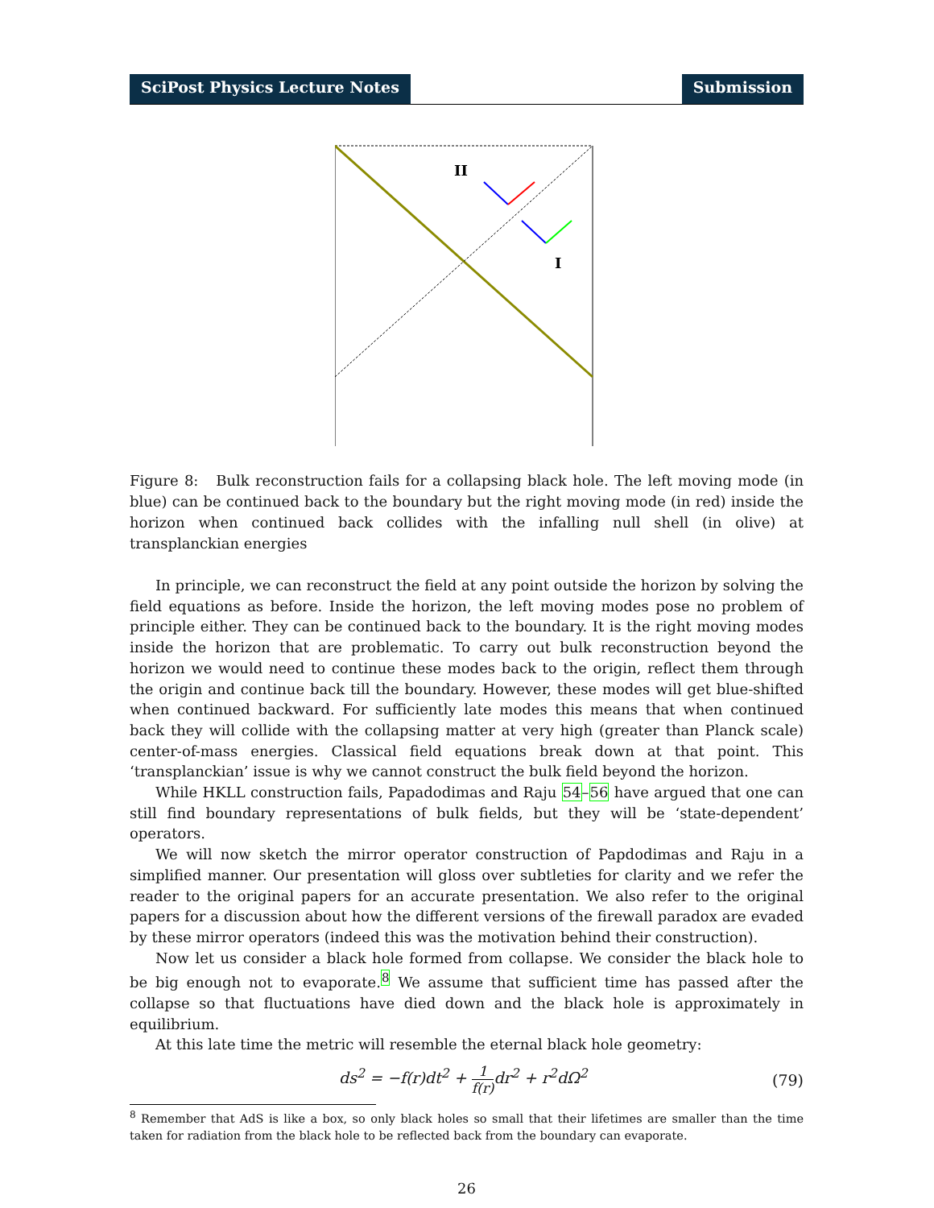SciPost Physics Lecture Notes Submission
II
I
Figure 8: Bulk reconstruction fails for a collapsing black hole. The left moving mode (in blue) can be continued back to the boundary but the right moving mode (in red) inside the horizon when continued back collides with the infalling null shell (in olive) at transplanckian energies
In principle, we can reconstruct the field at any point outside the horizon by solving the field equations as before. Inside the horizon, the left moving modes pose no problem of principle either. They can be continued back to the boundary. It is the right moving modes inside the horizon that are problematic. To carry out bulk reconstruction beyond the horizon we would need to continue these modes back to the origin, reflect them through the origin and continue back till the boundary. However, these modes will get blue-shifted when continued backward. For sufficiently late modes this means that when continued back they will collide with the collapsing matter at very high (greater than Planck scale) center-of-mass energies. Classical field equations break down at that point. This ‘transplanckian’ issue is why we cannot construct the bulk field beyond the horizon.
While HKLL construction fails, Papadodimas and Raju 54–56 have argued that one can still find boundary representations of bulk fields, but they will be ‘state-dependent’ operators.
We will now sketch the mirror operator construction of Papdodimas and Raju in a simplified manner. Our presentation will gloss over subtleties for clarity and we refer the reader to the original papers for an accurate presentation. We also refer to the original papers for a discussion about how the different versions of the firewall paradox are evaded by these mirror operators (indeed this was the motivation behind their construction).
Now let us consider a black hole formed from collapse. We consider the black hole to be big enough not to evaporate.<sup>8</sup> We assume that sufficient time has passed after the collapse so that fluctuations have died down and the black hole is approximately in equilibrium.
At this late time the metric will resemble the eternal black hole geometry:
ds<sup>2</sup> = −f(r)dt<sup>2</sup> + 1 f(r) dr<sup>2</sup> + r<sup>2</sup>dΩ<sup>2</sup> (79)
<sup>8</sup> Remember that AdS is like a box, so only black holes so small that their lifetimes are smaller than the time taken for radiation from the black hole to be reflected back from the boundary can evaporate.
26